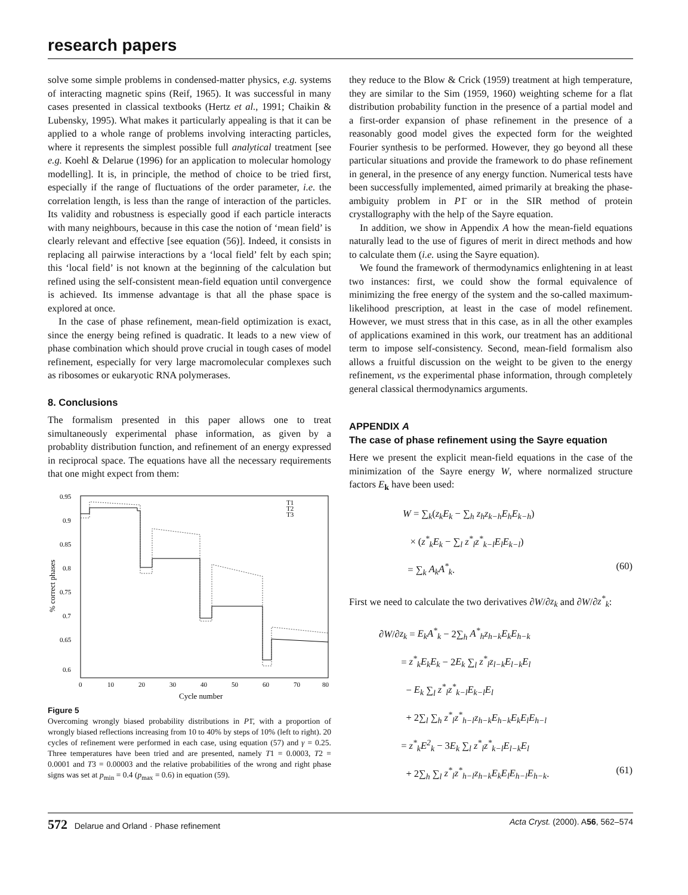research papers
solve some simple problems in condensed-matter physics, e.g. systems of interacting magnetic spins (Reif, 1965). It was successful in many cases presented in classical textbooks (Hertz et al., 1991; Chaikin & Lubensky, 1995). What makes it particularly appealing is that it can be applied to a whole range of problems involving interacting particles, where it represents the simplest possible full analytical treatment [see e.g. Koehl & Delarue (1996) for an application to molecular homology modelling]. It is, in principle, the method of choice to be tried first, especially if the range of fluctuations of the order parameter, i.e. the correlation length, is less than the range of interaction of the particles. Its validity and robustness is especially good if each particle interacts with many neighbours, because in this case the notion of ‘mean field’ is clearly relevant and effective [see equation (56)]. Indeed, it consists in replacing all pairwise interactions by a ‘local field’ felt by each spin; this ‘local field’ is not known at the beginning of the calculation but refined using the self-consistent mean-field equation until convergence is achieved. Its immense advantage is that all the phase space is explored at once.
In the case of phase refinement, mean-field optimization is exact, since the energy being refined is quadratic. It leads to a new view of phase combination which should prove crucial in tough cases of model refinement, especially for very large macromolecular complexes such as ribosomes or eukaryotic RNA polymerases.
8. Conclusions
The formalism presented in this paper allows one to treat simultaneously experimental phase information, as given by a probablity distribution function, and refinement of an energy expressed in reciprocal space. The equations have all the necessary requirements that one might expect from them:
0.95
0.9
0.85
0.8
0.75
0.7
0.65
0.6
0
10
20
30
40
50
60
70
80
Cycle number
% correct phases
T1
T2
T3
Figure 5
Overcoming wrongly biased probability distributions in P1̄, with a proportion of wrongly biased reflections increasing from 10 to 40% by steps of 10% (left to right). 20 cycles of refinement were performed in each case, using equation (57) and γ = 0.25. Three temperatures have been tried and are presented, namely T1 = 0.0003, T2 = 0.0001 and T3 = 0.00003 and the relative probabilities of the wrong and right phase signs was set at p<sub>min</sub> = 0.4 (p<sub>max</sub> = 0.6) in equation (59).
they reduce to the Blow & Crick (1959) treatment at high temperature, they are similar to the Sim (1959, 1960) weighting scheme for a flat distribution probability function in the presence of a partial model and a first-order expansion of phase refinement in the presence of a reasonably good model gives the expected form for the weighted Fourier synthesis to be performed. However, they go beyond all these particular situations and provide the framework to do phase refinement in general, in the presence of any energy function. Numerical tests have been successfully implemented, aimed primarily at breaking the phase-ambiguity problem in P1̄ or in the SIR method of protein crystallography with the help of the Sayre equation.
In addition, we show in Appendix A how the mean-field equations naturally lead to the use of figures of merit in direct methods and how to calculate them (i.e. using the Sayre equation).
We found the framework of thermodynamics enlightening in at least two instances: first, we could show the formal equivalence of minimizing the free energy of the system and the so-called maximum-likelihood prescription, at least in the case of model refinement. However, we must stress that in this case, as in all the other examples of applications examined in this work, our treatment has an additional term to impose self-consistency. Second, mean-field formalism also allows a fruitful discussion on the weight to be given to the energy refinement, vs the experimental phase information, through completely general classical thermodynamics arguments.
APPENDIX A
The case of phase refinement using the Sayre equation
Here we present the explicit mean-field equations in the case of the minimization of the Sayre energy W, where normalized structure factors E<sub>k</sub> have been used:
W = ∑<sub>k</sub>(z<sub>k</sub>E<sub>k</sub> − ∑<sub>h</sub> z<sub>h</sub>z<sub>k−h</sub>E<sub>h</sub>E<sub>k−h</sub>)
× (z<sup>*</sup><sub>k</sub>E<sub>k</sub> − ∑<sub>l</sub> z<sup>*</sup><sub>l</sub>z<sup>*</sup><sub>k−l</sub>E<sub>l</sub>E<sub>k−l</sub>)
= ∑<sub>k</sub> A<sub>k</sub>A<sup>*</sup><sub>k</sub>. (60)
First we need to calculate the two derivatives ∂W/∂z<sub>k</sub> and ∂W/∂z<sup>*</sup><sub>k</sub>:
∂W/∂z<sub>k</sub> = E<sub>k</sub>A<sup>*</sup><sub>k</sub> − 2∑<sub>h</sub> A<sup>*</sup><sub>h</sub>z<sub>h−k</sub>E<sub>k</sub>E<sub>h−k</sub>
= z<sup>*</sup><sub>k</sub>E<sub>k</sub>E<sub>k</sub> − 2E<sub>k</sub> ∑<sub>l</sub> z<sup>*</sup><sub>l</sub>z<sub>l−k</sub>E<sub>l−k</sub>E<sub>l</sub>
− E<sub>k</sub> ∑<sub>l</sub> z<sup>*</sup><sub>l</sub>z<sup>*</sup><sub>k−l</sub>E<sub>k−l</sub>E<sub>l</sub>
+ 2∑<sub>l</sub> ∑<sub>h</sub> z<sup>*</sup><sub>l</sub>z<sup>*</sup><sub>h−l</sub>z<sub>h−k</sub>E<sub>h−k</sub>E<sub>k</sub>E<sub>l</sub>E<sub>h−l</sub>
= z<sup>*</sup><sub>k</sub>E<sup>2</sup><sub>k</sub> − 3E<sub>k</sub> ∑<sub>l</sub> z<sup>*</sup><sub>l</sub>z<sup>*</sup><sub>k−l</sub>E<sub>l−k</sub>E<sub>l</sub>
+ 2∑<sub>h</sub> ∑<sub>l</sub> z<sup>*</sup><sub>l</sub>z<sup>*</sup><sub>h−l</sub>z<sub>h−k</sub>E<sub>k</sub>E<sub>l</sub>E<sub>h−l</sub>E<sub>h−k</sub>. (61)
572 Delarue and Orland · Phase refinement Acta Cryst. (2000). A56, 562–574